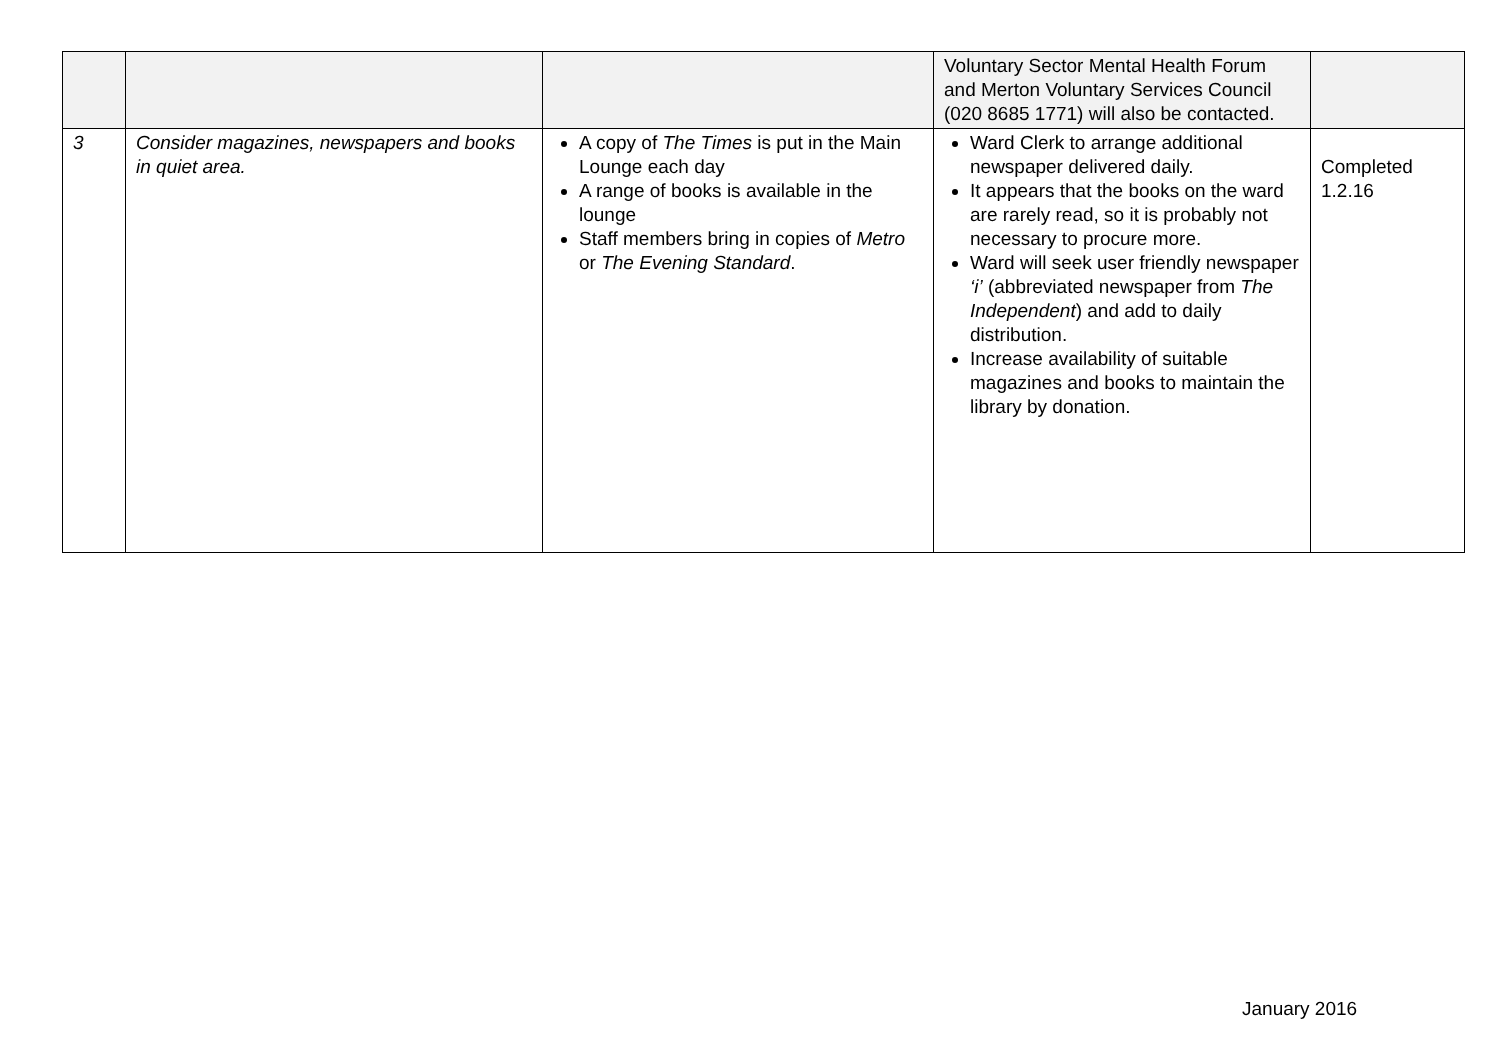| | | | Voluntary Sector Mental Health Forum and Merton Voluntary Services Council (020 8685 1771) will also be contacted. | |
| 3 | Consider magazines, newspapers and books in quiet area. | A copy of The Times is put in the Main Lounge each day A range of books is available in the lounge Staff members bring in copies of Metro or The Evening Standard . | Ward Clerk to arrange additional newspaper delivered daily. It appears that the books on the ward are rarely read, so it is probably not necessary to procure more. Ward will seek user friendly newspaper ‘i’ (abbreviated newspaper from The Independent ) and add to daily distribution. Increase availability of suitable magazines and books to maintain the library by donation. | Completed 1.2.16 |
January 2016